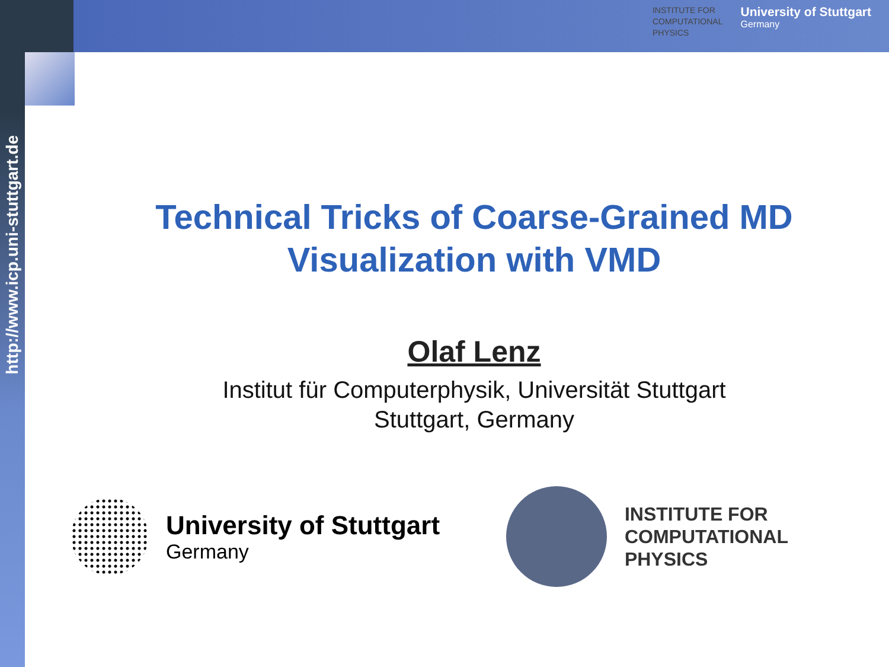INSTITUTE FOR
COMPUTATIONAL
PHYSICS
University of Stuttgart
Germany
http://www.icp.uni-stuttgart.de
Technical Tricks of Coarse-Grained MD
Visualization with VMD
Olaf Lenz
Institut für Computerphysik, Universität Stuttgart
Stuttgart, Germany
University of Stuttgart
Germany
INSTITUTE FOR
COMPUTATIONAL
PHYSICS